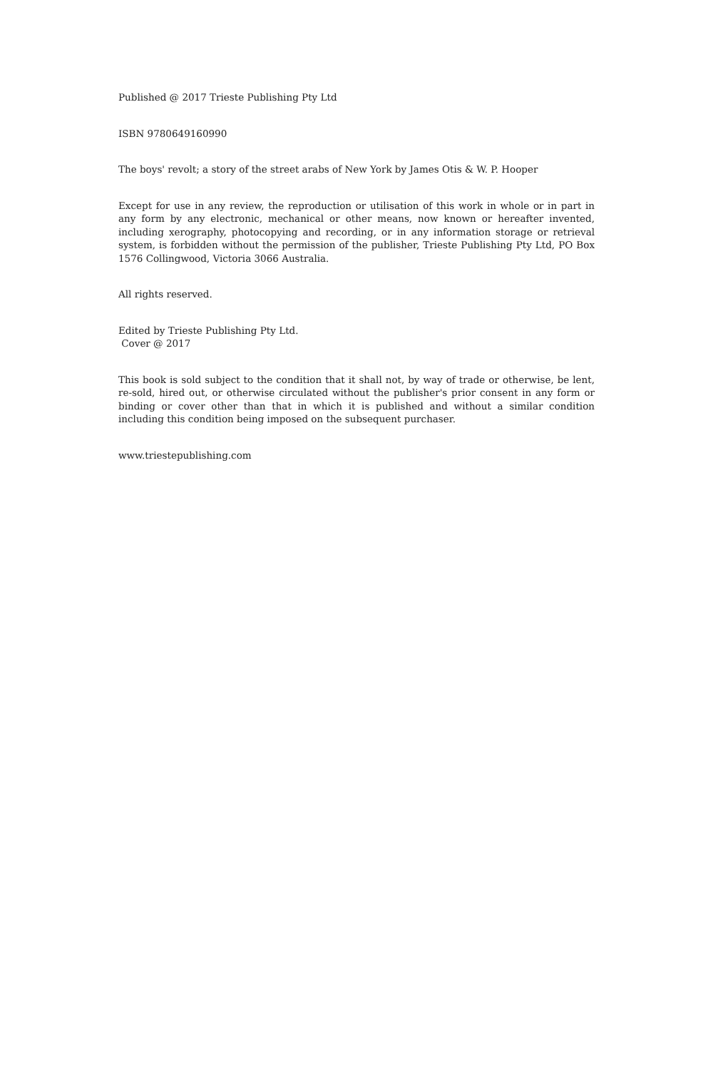Published @ 2017 Trieste Publishing Pty Ltd
ISBN 9780649160990
The boys' revolt; a story of the street arabs of New York by James Otis & W. P. Hooper
Except for use in any review, the reproduction or utilisation of this work in whole or in part in any form by any electronic, mechanical or other means, now known or hereafter invented, including xerography, photocopying and recording, or in any information storage or retrieval system, is forbidden without the permission of the publisher, Trieste Publishing Pty Ltd, PO Box 1576 Collingwood, Victoria 3066 Australia.
All rights reserved.
Edited by Trieste Publishing Pty Ltd.
Cover @ 2017
This book is sold subject to the condition that it shall not, by way of trade or otherwise, be lent, re-sold, hired out, or otherwise circulated without the publisher's prior consent in any form or binding or cover other than that in which it is published and without a similar condition including this condition being imposed on the subsequent purchaser.
www.triestepublishing.com